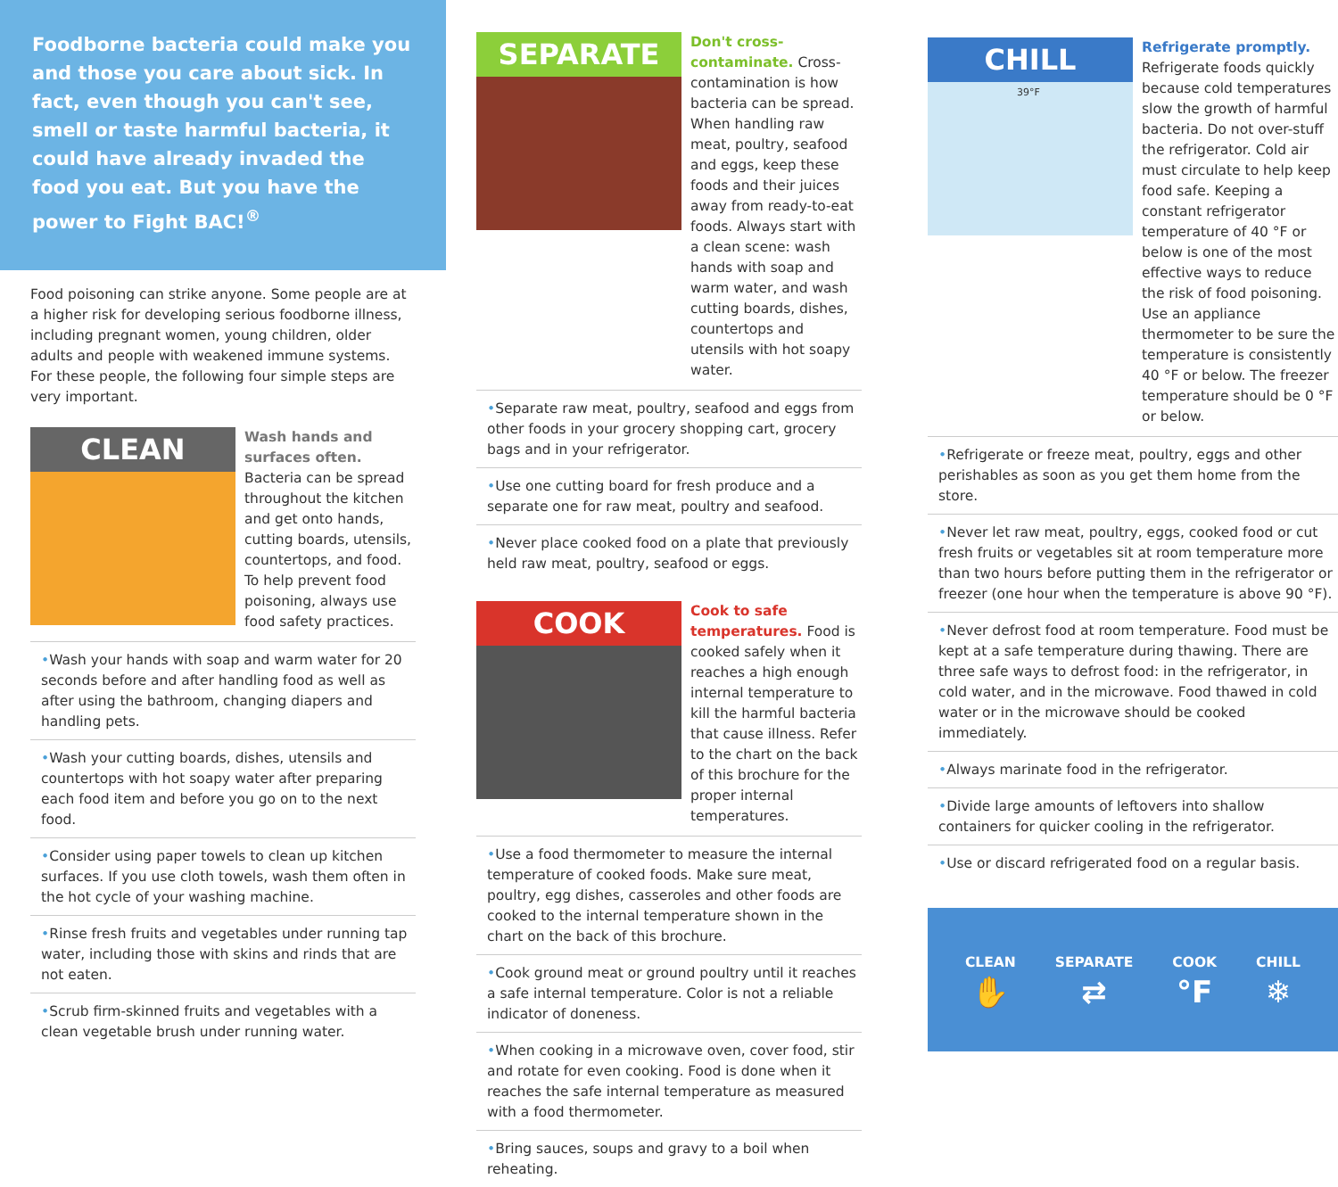Foodborne bacteria could make you and those you care about sick. In fact, even though you can't see, smell or taste harmful bacteria, it could have already invaded the food you eat. But you have the power to Fight BAC!<sup>®</sup>
Food poisoning can strike anyone. Some people are at a higher risk for developing serious foodborne illness, including pregnant women, young children, older adults and people with weakened immune systems. For these people, the following four simple steps are very important.
CLEAN
Wash hands and surfaces often.
Bacteria can be spread throughout the kitchen and get onto hands, cutting boards, utensils, countertops, and food. To help prevent food poisoning, always use food safety practices.
•Wash your hands with soap and warm water for 20 seconds before and after handling food as well as after using the bathroom, changing diapers and handling pets.
•Wash your cutting boards, dishes, utensils and countertops with hot soapy water after preparing each food item and before you go on to the next food.
•Consider using paper towels to clean up kitchen surfaces. If you use cloth towels, wash them often in the hot cycle of your washing machine.
•Rinse fresh fruits and vegetables under running tap water, including those with skins and rinds that are not eaten.
•Scrub firm-skinned fruits and vegetables with a clean vegetable brush under running water.
SEPARATE
Don't cross-contaminate.
Cross-contamination is how bacteria can be spread. When handling raw meat, poultry, seafood and eggs, keep these foods and their juices away from ready-to-eat foods. Always start with a clean scene: wash hands with soap and warm water, and wash cutting boards, dishes, countertops and utensils with hot soapy water.
•Separate raw meat, poultry, seafood and eggs from other foods in your grocery shopping cart, grocery bags and in your refrigerator.
•Use one cutting board for fresh produce and a separate one for raw meat, poultry and seafood.
•Never place cooked food on a plate that previously held raw meat, poultry, seafood or eggs.
COOK
Cook to safe temperatures.
Food is cooked safely when it reaches a high enough internal temperature to kill the harmful bacteria that cause illness. Refer to the chart on the back of this brochure for the proper internal temperatures.
•Use a food thermometer to measure the internal temperature of cooked foods. Make sure meat, poultry, egg dishes, casseroles and other foods are cooked to the internal temperature shown in the chart on the back of this brochure.
•Cook ground meat or ground poultry until it reaches a safe internal temperature. Color is not a reliable indicator of doneness.
•When cooking in a microwave oven, cover food, stir and rotate for even cooking. Food is done when it reaches the safe internal temperature as measured with a food thermometer.
•Bring sauces, soups and gravy to a boil when reheating.
CHILL
39°F
Refrigerate promptly.
Refrigerate foods quickly because cold temperatures slow the growth of harmful bacteria. Do not over-stuff the refrigerator. Cold air must circulate to help keep food safe. Keeping a constant refrigerator temperature of 40 °F or below is one of the most effective ways to reduce the risk of food poisoning. Use an appliance thermometer to be sure the temperature is consistently 40 °F or below. The freezer temperature should be 0 °F or below.
•Refrigerate or freeze meat, poultry, eggs and other perishables as soon as you get them home from the store.
•Never let raw meat, poultry, eggs, cooked food or cut fresh fruits or vegetables sit at room temperature more than two hours before putting them in the refrigerator or freezer (one hour when the temperature is above 90 °F).
•Never defrost food at room temperature. Food must be kept at a safe temperature during thawing. There are three safe ways to defrost food: in the refrigerator, in cold water, and in the microwave. Food thawed in cold water or in the microwave should be cooked immediately.
•Always marinate food in the refrigerator.
•Divide large amounts of leftovers into shallow containers for quicker cooling in the refrigerator.
•Use or discard refrigerated food on a regular basis.
CLEAN
✋
SEPARATE
⇄
COOK
°F
CHILL
❄